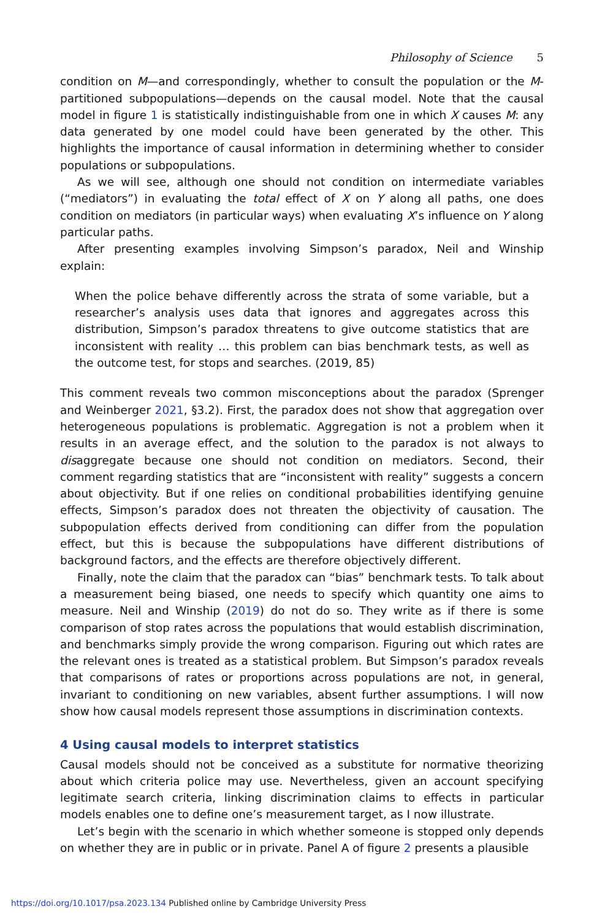Philosophy of Science 5
condition on M—and correspondingly, whether to consult the population or the M-partitioned subpopulations—depends on the causal model. Note that the causal model in figure 1 is statistically indistinguishable from one in which X causes M: any data generated by one model could have been generated by the other. This highlights the importance of causal information in determining whether to consider populations or subpopulations.
As we will see, although one should not condition on intermediate variables (“mediators”) in evaluating the total effect of X on Y along all paths, one does condition on mediators (in particular ways) when evaluating X’s influence on Y along particular paths.
After presenting examples involving Simpson’s paradox, Neil and Winship explain:
When the police behave differently across the strata of some variable, but a researcher’s analysis uses data that ignores and aggregates across this distribution, Simpson’s paradox threatens to give outcome statistics that are inconsistent with reality … this problem can bias benchmark tests, as well as the outcome test, for stops and searches. (2019, 85)
This comment reveals two common misconceptions about the paradox (Sprenger and Weinberger 2021, §3.2). First, the paradox does not show that aggregation over heterogeneous populations is problematic. Aggregation is not a problem when it results in an average effect, and the solution to the paradox is not always to disaggregate because one should not condition on mediators. Second, their comment regarding statistics that are “inconsistent with reality” suggests a concern about objectivity. But if one relies on conditional probabilities identifying genuine effects, Simpson’s paradox does not threaten the objectivity of causation. The subpopulation effects derived from conditioning can differ from the population effect, but this is because the subpopulations have different distributions of background factors, and the effects are therefore objectively different.
Finally, note the claim that the paradox can “bias” benchmark tests. To talk about a measurement being biased, one needs to specify which quantity one aims to measure. Neil and Winship (2019) do not do so. They write as if there is some comparison of stop rates across the populations that would establish discrimination, and benchmarks simply provide the wrong comparison. Figuring out which rates are the relevant ones is treated as a statistical problem. But Simpson’s paradox reveals that comparisons of rates or proportions across populations are not, in general, invariant to conditioning on new variables, absent further assumptions. I will now show how causal models represent those assumptions in discrimination contexts.
4 Using causal models to interpret statistics
Causal models should not be conceived as a substitute for normative theorizing about which criteria police may use. Nevertheless, given an account specifying legitimate search criteria, linking discrimination claims to effects in particular models enables one to define one’s measurement target, as I now illustrate.
Let’s begin with the scenario in which whether someone is stopped only depends on whether they are in public or in private. Panel A of figure 2 presents a plausible
https://doi.org/10.1017/psa.2023.134 Published online by Cambridge University Press